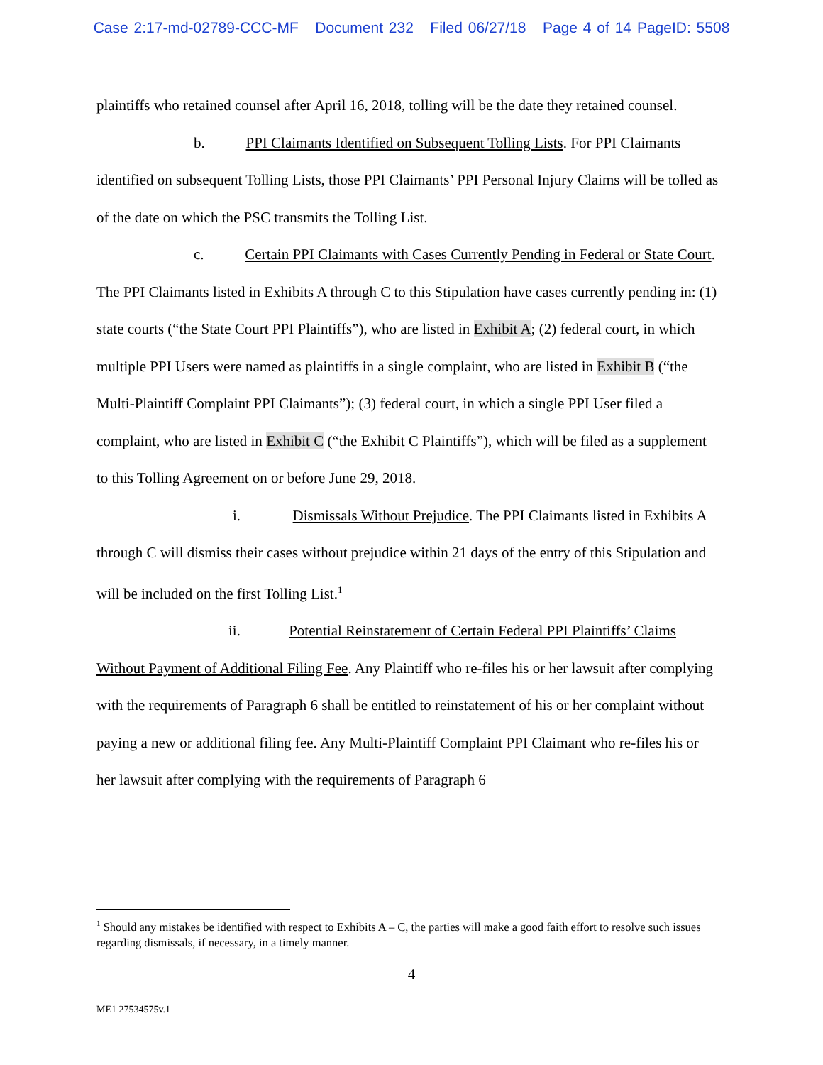Case 2:17-md-02789-CCC-MF Document 232 Filed 06/27/18 Page 4 of 14 PageID: 5508
plaintiffs who retained counsel after April 16, 2018, tolling will be the date they retained counsel.
b. PPI Claimants Identified on Subsequent Tolling Lists. For PPI Claimants identified on subsequent Tolling Lists, those PPI Claimants’ PPI Personal Injury Claims will be tolled as of the date on which the PSC transmits the Tolling List.
c. Certain PPI Claimants with Cases Currently Pending in Federal or State Court. The PPI Claimants listed in Exhibits A through C to this Stipulation have cases currently pending in: (1) state courts (“the State Court PPI Plaintiffs”), who are listed in Exhibit A; (2) federal court, in which multiple PPI Users were named as plaintiffs in a single complaint, who are listed in Exhibit B (“the Multi-Plaintiff Complaint PPI Claimants”); (3) federal court, in which a single PPI User filed a complaint, who are listed in Exhibit C (“the Exhibit C Plaintiffs”), which will be filed as a supplement to this Tolling Agreement on or before June 29, 2018.
i. Dismissals Without Prejudice. The PPI Claimants listed in Exhibits A through C will dismiss their cases without prejudice within 21 days of the entry of this Stipulation and will be included on the first Tolling List.<sup>1</sup>
ii. Potential Reinstatement of Certain Federal PPI Plaintiffs’ Claims Without Payment of Additional Filing Fee. Any Plaintiff who re-files his or her lawsuit after complying with the requirements of Paragraph 6 shall be entitled to reinstatement of his or her complaint without paying a new or additional filing fee. Any Multi-Plaintiff Complaint PPI Claimant who re-files his or her lawsuit after complying with the requirements of Paragraph 6
<sup>1</sup> Should any mistakes be identified with respect to Exhibits A – C, the parties will make a good faith effort to resolve such issues regarding dismissals, if necessary, in a timely manner.
4
ME1 27534575v.1